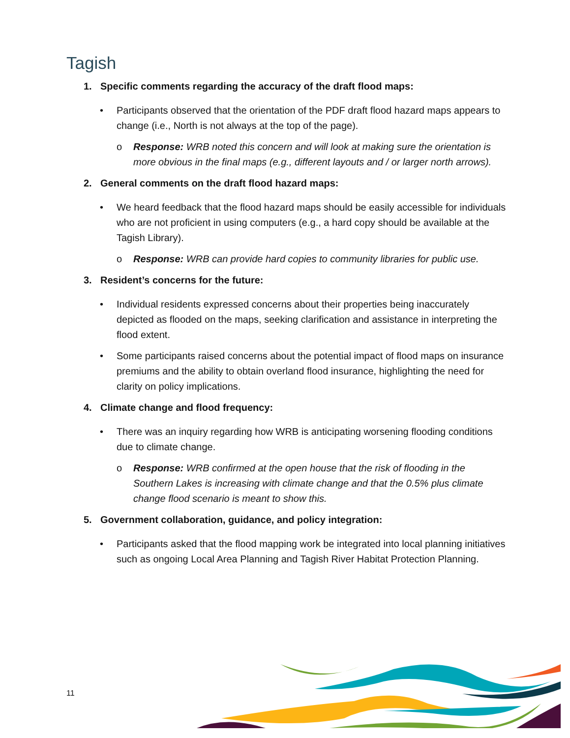Tagish
1. Specific comments regarding the accuracy of the draft flood maps:
• Participants observed that the orientation of the PDF draft flood hazard maps appears to change (i.e., North is not always at the top of the page).
o Response: WRB noted this concern and will look at making sure the orientation is more obvious in the final maps (e.g., different layouts and / or larger north arrows).
2. General comments on the draft flood hazard maps:
• We heard feedback that the flood hazard maps should be easily accessible for individuals who are not proficient in using computers (e.g., a hard copy should be available at the Tagish Library).
o Response: WRB can provide hard copies to community libraries for public use.
3. Resident’s concerns for the future:
• Individual residents expressed concerns about their properties being inaccurately depicted as flooded on the maps, seeking clarification and assistance in interpreting the flood extent.
• Some participants raised concerns about the potential impact of flood maps on insurance premiums and the ability to obtain overland flood insurance, highlighting the need for clarity on policy implications.
4. Climate change and flood frequency:
• There was an inquiry regarding how WRB is anticipating worsening flooding conditions due to climate change.
o Response: WRB confirmed at the open house that the risk of flooding in the Southern Lakes is increasing with climate change and that the 0.5% plus climate change flood scenario is meant to show this.
5. Government collaboration, guidance, and policy integration:
• Participants asked that the flood mapping work be integrated into local planning initiatives such as ongoing Local Area Planning and Tagish River Habitat Protection Planning.
11